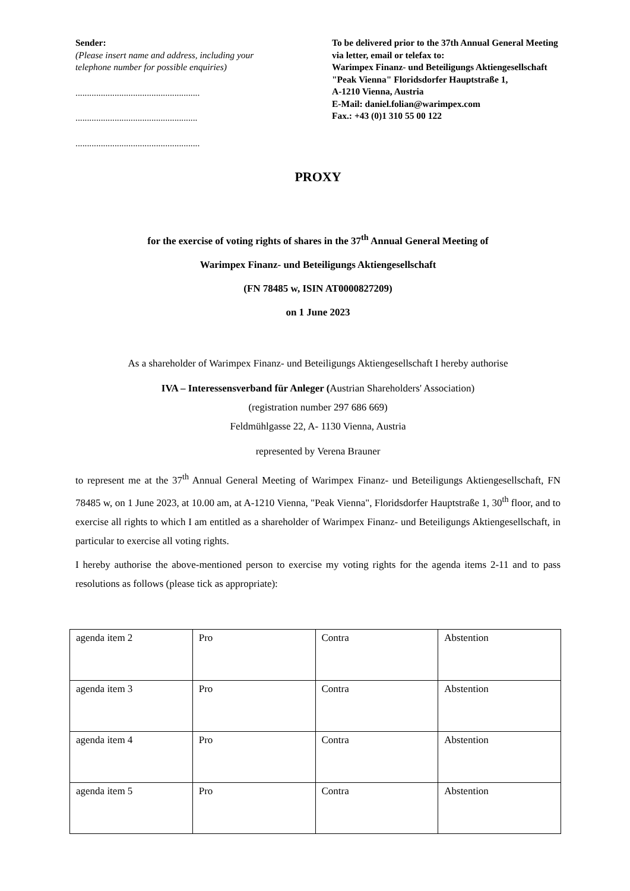Sender:
(Please insert name and address, including your telephone number for possible enquiries)
......................................................
.....................................................
......................................................
To be delivered prior to the 37th Annual General Meeting via letter, email or telefax to:
Warimpex Finanz- und Beteiligungs Aktiengesellschaft
"Peak Vienna" Floridsdorfer Hauptstraße 1,
A-1210 Vienna, Austria
E-Mail: daniel.folian@warimpex.com
Fax.: +43 (0)1 310 55 00 122
PROXY
for the exercise of voting rights of shares in the 37<sup>th</sup> Annual General Meeting of
Warimpex Finanz- und Beteiligungs Aktiengesellschaft
(FN 78485 w, ISIN AT0000827209)
on 1 June 2023
As a shareholder of Warimpex Finanz- und Beteiligungs Aktiengesellschaft I hereby authorise
IVA – Interessensverband für Anleger (Austrian Shareholders' Association)
(registration number 297 686 669)
Feldmühlgasse 22, A- 1130 Vienna, Austria
represented by Verena Brauner
to represent me at the 37<sup>th</sup> Annual General Meeting of Warimpex Finanz- und Beteiligungs Aktiengesellschaft, FN 78485 w, on 1 June 2023, at 10.00 am, at A-1210 Vienna, "Peak Vienna", Floridsdorfer Hauptstraße 1, 30<sup>th</sup> floor, and to exercise all rights to which I am entitled as a shareholder of Warimpex Finanz- und Beteiligungs Aktiengesellschaft, in particular to exercise all voting rights.
I hereby authorise the above-mentioned person to exercise my voting rights for the agenda items 2-11 and to pass resolutions as follows (please tick as appropriate):
| agenda item 2 | Pro | Contra | Abstention |
| agenda item 3 | Pro | Contra | Abstention |
| agenda item 4 | Pro | Contra | Abstention |
| agenda item 5 | Pro | Contra | Abstention |